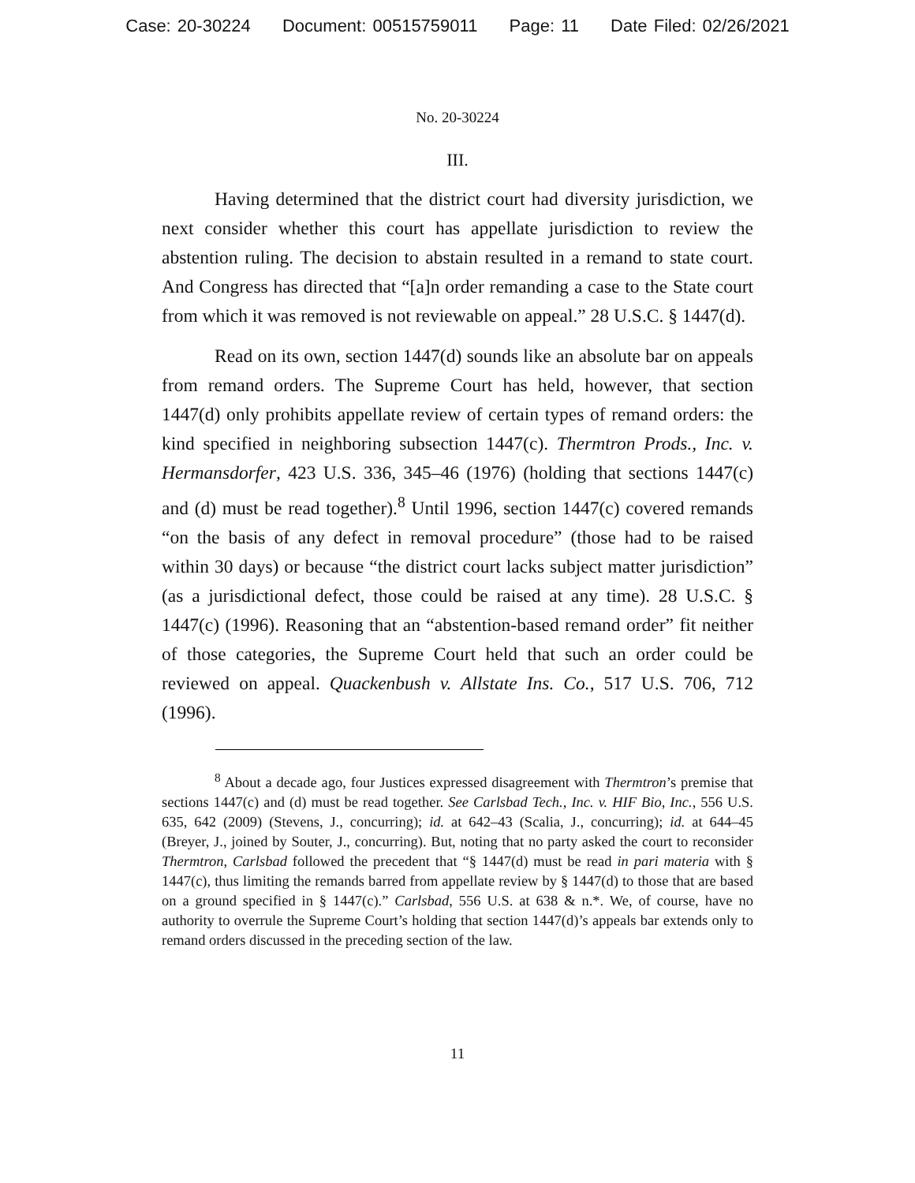Case: 20-30224 Document: 00515759011 Page: 11 Date Filed: 02/26/2021
No. 20-30224
III.
Having determined that the district court had diversity jurisdiction, we next consider whether this court has appellate jurisdiction to review the abstention ruling. The decision to abstain resulted in a remand to state court. And Congress has directed that “[a]n order remanding a case to the State court from which it was removed is not reviewable on appeal.” 28 U.S.C. § 1447(d).
Read on its own, section 1447(d) sounds like an absolute bar on appeals from remand orders. The Supreme Court has held, however, that section 1447(d) only prohibits appellate review of certain types of remand orders: the kind specified in neighboring subsection 1447(c). Thermtron Prods., Inc. v. Hermansdorfer, 423 U.S. 336, 345–46 (1976) (holding that sections 1447(c) and (d) must be read together).<sup>8</sup> Until 1996, section 1447(c) covered remands “on the basis of any defect in removal procedure” (those had to be raised within 30 days) or because “the district court lacks subject matter jurisdiction” (as a jurisdictional defect, those could be raised at any time). 28 U.S.C. § 1447(c) (1996). Reasoning that an “abstention-based remand order” fit neither of those categories, the Supreme Court held that such an order could be reviewed on appeal. Quackenbush v. Allstate Ins. Co., 517 U.S. 706, 712 (1996).
<sup>8</sup> About a decade ago, four Justices expressed disagreement with Thermtron’s premise that sections 1447(c) and (d) must be read together. See Carlsbad Tech., Inc. v. HIF Bio, Inc., 556 U.S. 635, 642 (2009) (Stevens, J., concurring); id. at 642–43 (Scalia, J., concurring); id. at 644–45 (Breyer, J., joined by Souter, J., concurring). But, noting that no party asked the court to reconsider Thermtron, Carlsbad followed the precedent that “§ 1447(d) must be read in pari materia with § 1447(c), thus limiting the remands barred from appellate review by § 1447(d) to those that are based on a ground specified in § 1447(c).” Carlsbad, 556 U.S. at 638 & n.*. We, of course, have no authority to overrule the Supreme Court’s holding that section 1447(d)’s appeals bar extends only to remand orders discussed in the preceding section of the law.
11